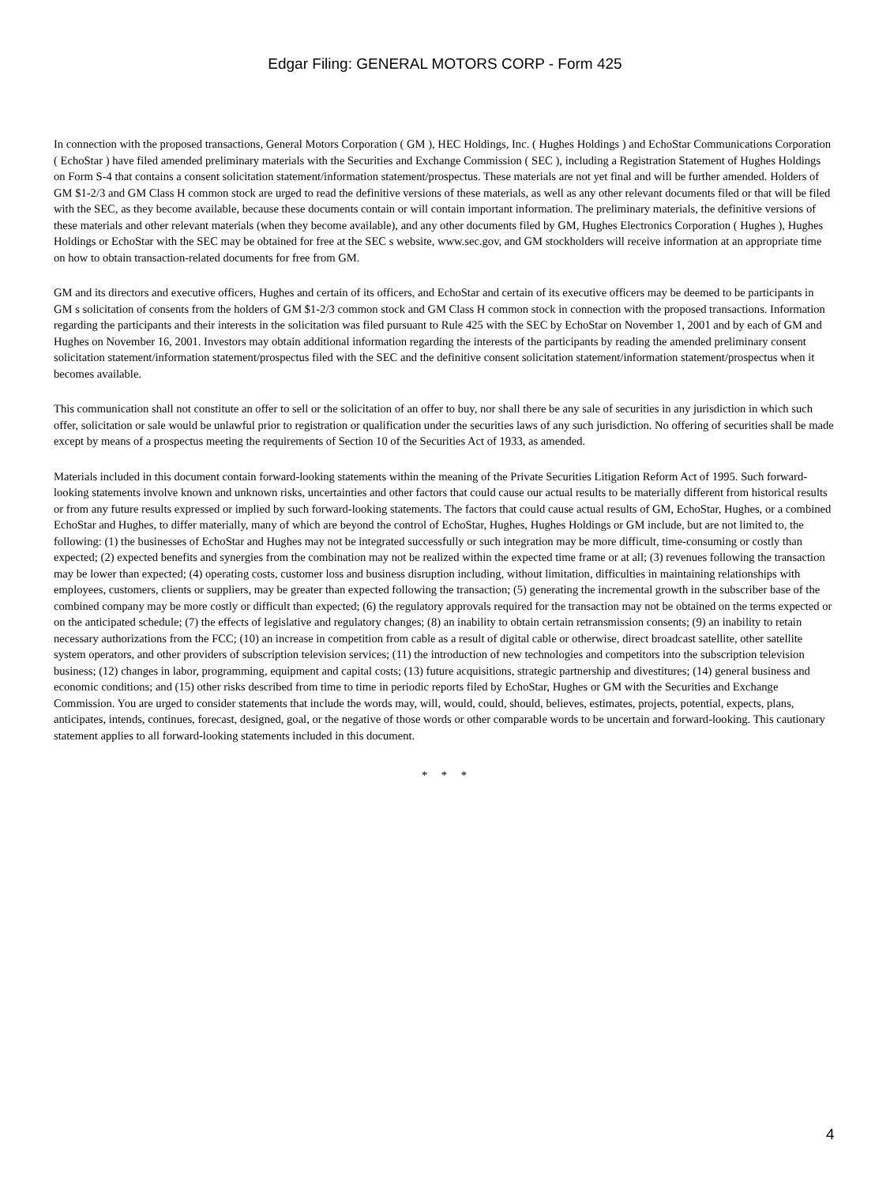Edgar Filing: GENERAL MOTORS CORP - Form 425
In connection with the proposed transactions, General Motors Corporation ( GM ), HEC Holdings, Inc. ( Hughes Holdings ) and EchoStar Communications Corporation ( EchoStar ) have filed amended preliminary materials with the Securities and Exchange Commission ( SEC ), including a Registration Statement of Hughes Holdings on Form S-4 that contains a consent solicitation statement/information statement/prospectus. These materials are not yet final and will be further amended. Holders of GM $1-2/3 and GM Class H common stock are urged to read the definitive versions of these materials, as well as any other relevant documents filed or that will be filed with the SEC, as they become available, because these documents contain or will contain important information. The preliminary materials, the definitive versions of these materials and other relevant materials (when they become available), and any other documents filed by GM, Hughes Electronics Corporation ( Hughes ), Hughes Holdings or EchoStar with the SEC may be obtained for free at the SEC s website, www.sec.gov, and GM stockholders will receive information at an appropriate time on how to obtain transaction-related documents for free from GM.
GM and its directors and executive officers, Hughes and certain of its officers, and EchoStar and certain of its executive officers may be deemed to be participants in GM s solicitation of consents from the holders of GM $1-2/3 common stock and GM Class H common stock in connection with the proposed transactions. Information regarding the participants and their interests in the solicitation was filed pursuant to Rule 425 with the SEC by EchoStar on November 1, 2001 and by each of GM and Hughes on November 16, 2001. Investors may obtain additional information regarding the interests of the participants by reading the amended preliminary consent solicitation statement/information statement/prospectus filed with the SEC and the definitive consent solicitation statement/information statement/prospectus when it becomes available.
This communication shall not constitute an offer to sell or the solicitation of an offer to buy, nor shall there be any sale of securities in any jurisdiction in which such offer, solicitation or sale would be unlawful prior to registration or qualification under the securities laws of any such jurisdiction. No offering of securities shall be made except by means of a prospectus meeting the requirements of Section 10 of the Securities Act of 1933, as amended.
Materials included in this document contain forward-looking statements within the meaning of the Private Securities Litigation Reform Act of 1995. Such forward-looking statements involve known and unknown risks, uncertainties and other factors that could cause our actual results to be materially different from historical results or from any future results expressed or implied by such forward-looking statements. The factors that could cause actual results of GM, EchoStar, Hughes, or a combined EchoStar and Hughes, to differ materially, many of which are beyond the control of EchoStar, Hughes, Hughes Holdings or GM include, but are not limited to, the following: (1) the businesses of EchoStar and Hughes may not be integrated successfully or such integration may be more difficult, time-consuming or costly than expected; (2) expected benefits and synergies from the combination may not be realized within the expected time frame or at all; (3) revenues following the transaction may be lower than expected; (4) operating costs, customer loss and business disruption including, without limitation, difficulties in maintaining relationships with employees, customers, clients or suppliers, may be greater than expected following the transaction; (5) generating the incremental growth in the subscriber base of the combined company may be more costly or difficult than expected; (6) the regulatory approvals required for the transaction may not be obtained on the terms expected or on the anticipated schedule; (7) the effects of legislative and regulatory changes; (8) an inability to obtain certain retransmission consents; (9) an inability to retain necessary authorizations from the FCC; (10) an increase in competition from cable as a result of digital cable or otherwise, direct broadcast satellite, other satellite system operators, and other providers of subscription television services; (11) the introduction of new technologies and competitors into the subscription television business; (12) changes in labor, programming, equipment and capital costs; (13) future acquisitions, strategic partnership and divestitures; (14) general business and economic conditions; and (15) other risks described from time to time in periodic reports filed by EchoStar, Hughes or GM with the Securities and Exchange Commission. You are urged to consider statements that include the words may, will, would, could, should, believes, estimates, projects, potential, expects, plans, anticipates, intends, continues, forecast, designed, goal, or the negative of those words or other comparable words to be uncertain and forward-looking. This cautionary statement applies to all forward-looking statements included in this document.
* * *
4